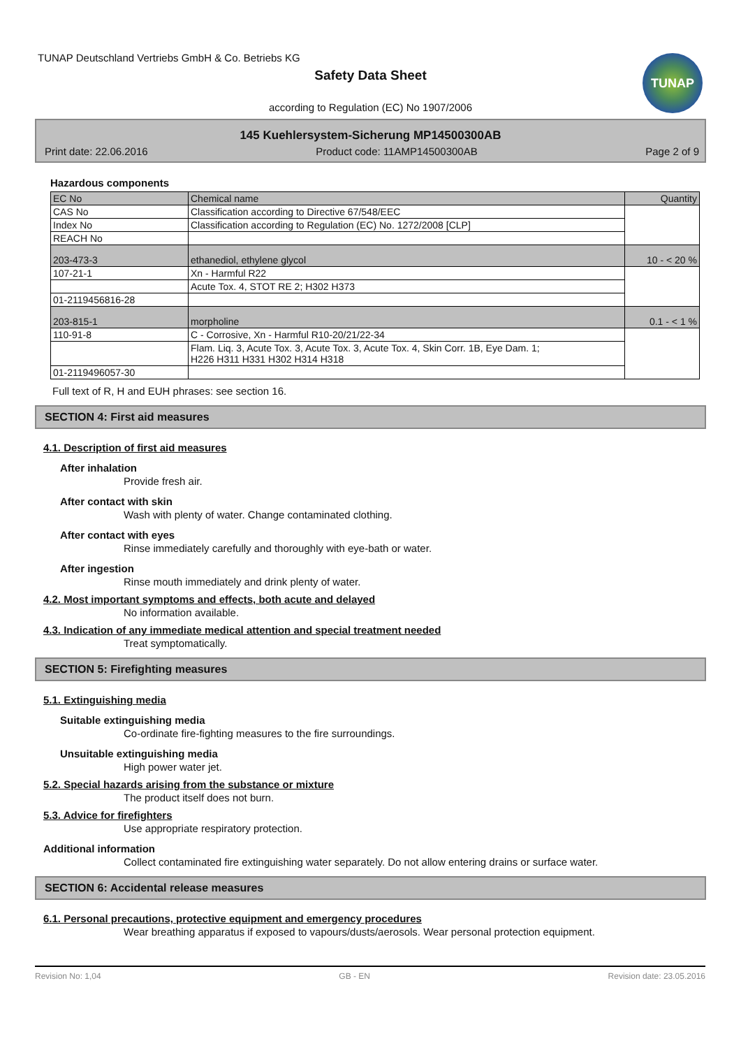TUNAP Deutschland Vertriebs GmbH & Co. Betriebs KG
Safety Data Sheet
according to Regulation (EC) No 1907/2006
145 Kuehlersystem-Sicherung MP14500300AB
Print date: 22.06.2016 Product code: 11AMP14500300AB Page 2 of 9
Hazardous components
| EC No | Chemical name | Quantity |
| --- | --- | --- |
| CAS No | Classification according to Directive 67/548/EEC | |
| Index No | Classification according to Regulation (EC) No. 1272/2008 [CLP] | |
| REACH No | | |
| 203-473-3 | ethanediol, ethylene glycol | 10 - < 20 % |
| 107-21-1 | Xn - Harmful R22 | |
| | Acute Tox. 4, STOT RE 2; H302 H373 | |
| 01-2119456816-28 | | |
| 203-815-1 | morpholine | 0.1 - < 1 % |
| 110-91-8 | C - Corrosive, Xn - Harmful R10-20/21/22-34 | |
| | Flam. Liq. 3, Acute Tox. 3, Acute Tox. 3, Acute Tox. 4, Skin Corr. 1B, Eye Dam. 1; H226 H311 H331 H302 H314 H318 | |
| 01-2119496057-30 | | |
Full text of R, H and EUH phrases: see section 16.
SECTION 4: First aid measures
4.1. Description of first aid measures
After inhalation
Provide fresh air.
After contact with skin
Wash with plenty of water. Change contaminated clothing.
After contact with eyes
Rinse immediately carefully and thoroughly with eye-bath or water.
After ingestion
Rinse mouth immediately and drink plenty of water.
4.2. Most important symptoms and effects, both acute and delayed
No information available.
4.3. Indication of any immediate medical attention and special treatment needed
Treat symptomatically.
SECTION 5: Firefighting measures
5.1. Extinguishing media
Suitable extinguishing media
Co-ordinate fire-fighting measures to the fire surroundings.
Unsuitable extinguishing media
High power water jet.
5.2. Special hazards arising from the substance or mixture
The product itself does not burn.
5.3. Advice for firefighters
Use appropriate respiratory protection.
Additional information
Collect contaminated fire extinguishing water separately. Do not allow entering drains or surface water.
SECTION 6: Accidental release measures
6.1. Personal precautions, protective equipment and emergency procedures
Wear breathing apparatus if exposed to vapours/dusts/aerosols. Wear personal protection equipment.
TUNAP
Revision No: 1,04 GB - EN Revision date: 23.05.2016